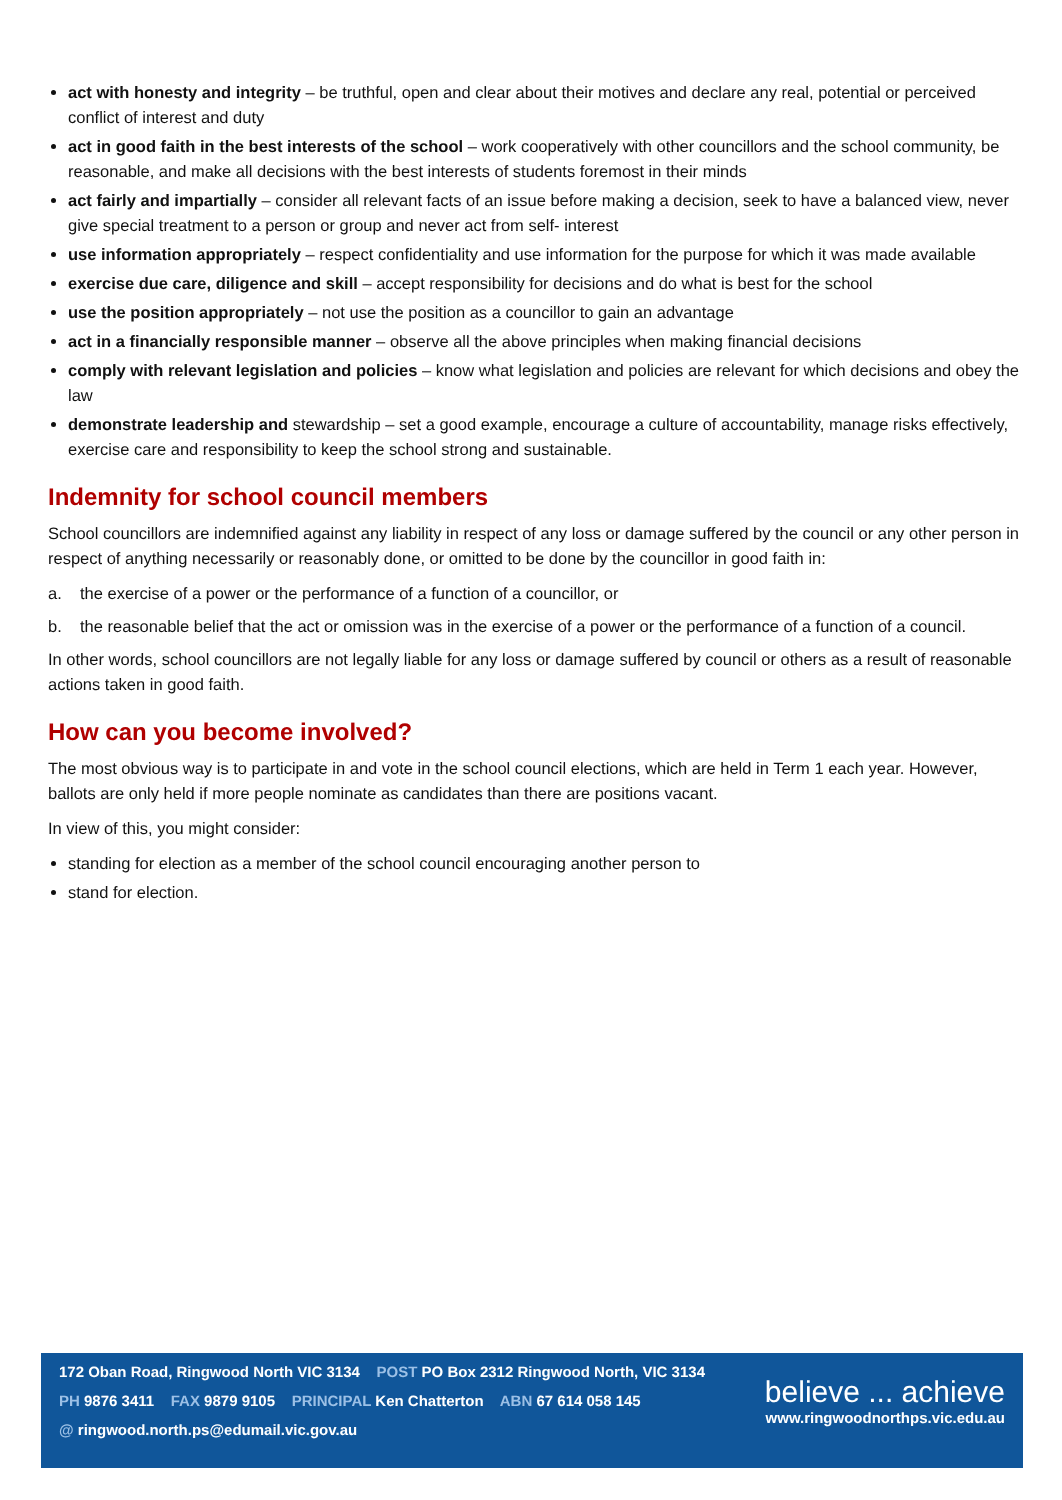act with honesty and integrity – be truthful, open and clear about their motives and declare any real, potential or perceived conflict of interest and duty
act in good faith in the best interests of the school – work cooperatively with other councillors and the school community, be reasonable, and make all decisions with the best interests of students foremost in their minds
act fairly and impartially – consider all relevant facts of an issue before making a decision, seek to have a balanced view, never give special treatment to a person or group and never act from self- interest
use information appropriately – respect confidentiality and use information for the purpose for which it was made available
exercise due care, diligence and skill – accept responsibility for decisions and do what is best for the school
use the position appropriately – not use the position as a councillor to gain an advantage
act in a financially responsible manner – observe all the above principles when making financial decisions
comply with relevant legislation and policies – know what legislation and policies are relevant for which decisions and obey the law
demonstrate leadership and stewardship – set a good example, encourage a culture of accountability, manage risks effectively, exercise care and responsibility to keep the school strong and sustainable.
Indemnity for school council members
School councillors are indemnified against any liability in respect of any loss or damage suffered by the council or any other person in respect of anything necessarily or reasonably done, or omitted to be done by the councillor in good faith in:
a. the exercise of a power or the performance of a function of a councillor, or
b. the reasonable belief that the act or omission was in the exercise of a power or the performance of a function of a council.
In other words, school councillors are not legally liable for any loss or damage suffered by council or others as a result of reasonable actions taken in good faith.
How can you become involved?
The most obvious way is to participate in and vote in the school council elections, which are held in Term 1 each year. However, ballots are only held if more people nominate as candidates than there are positions vacant.
In view of this, you might consider:
standing for election as a member of the school council encouraging another person to
stand for election.
172 Oban Road, Ringwood North VIC 3134 POST PO Box 2312 Ringwood North, VIC 3134
PH 9876 3411 FAX 9879 9105 PRINCIPAL Ken Chatterton ABN 67 614 058 145
@ ringwood.north.ps@edumail.vic.gov.au
believe ... achieve
www.ringwoodnorthps.vic.edu.au